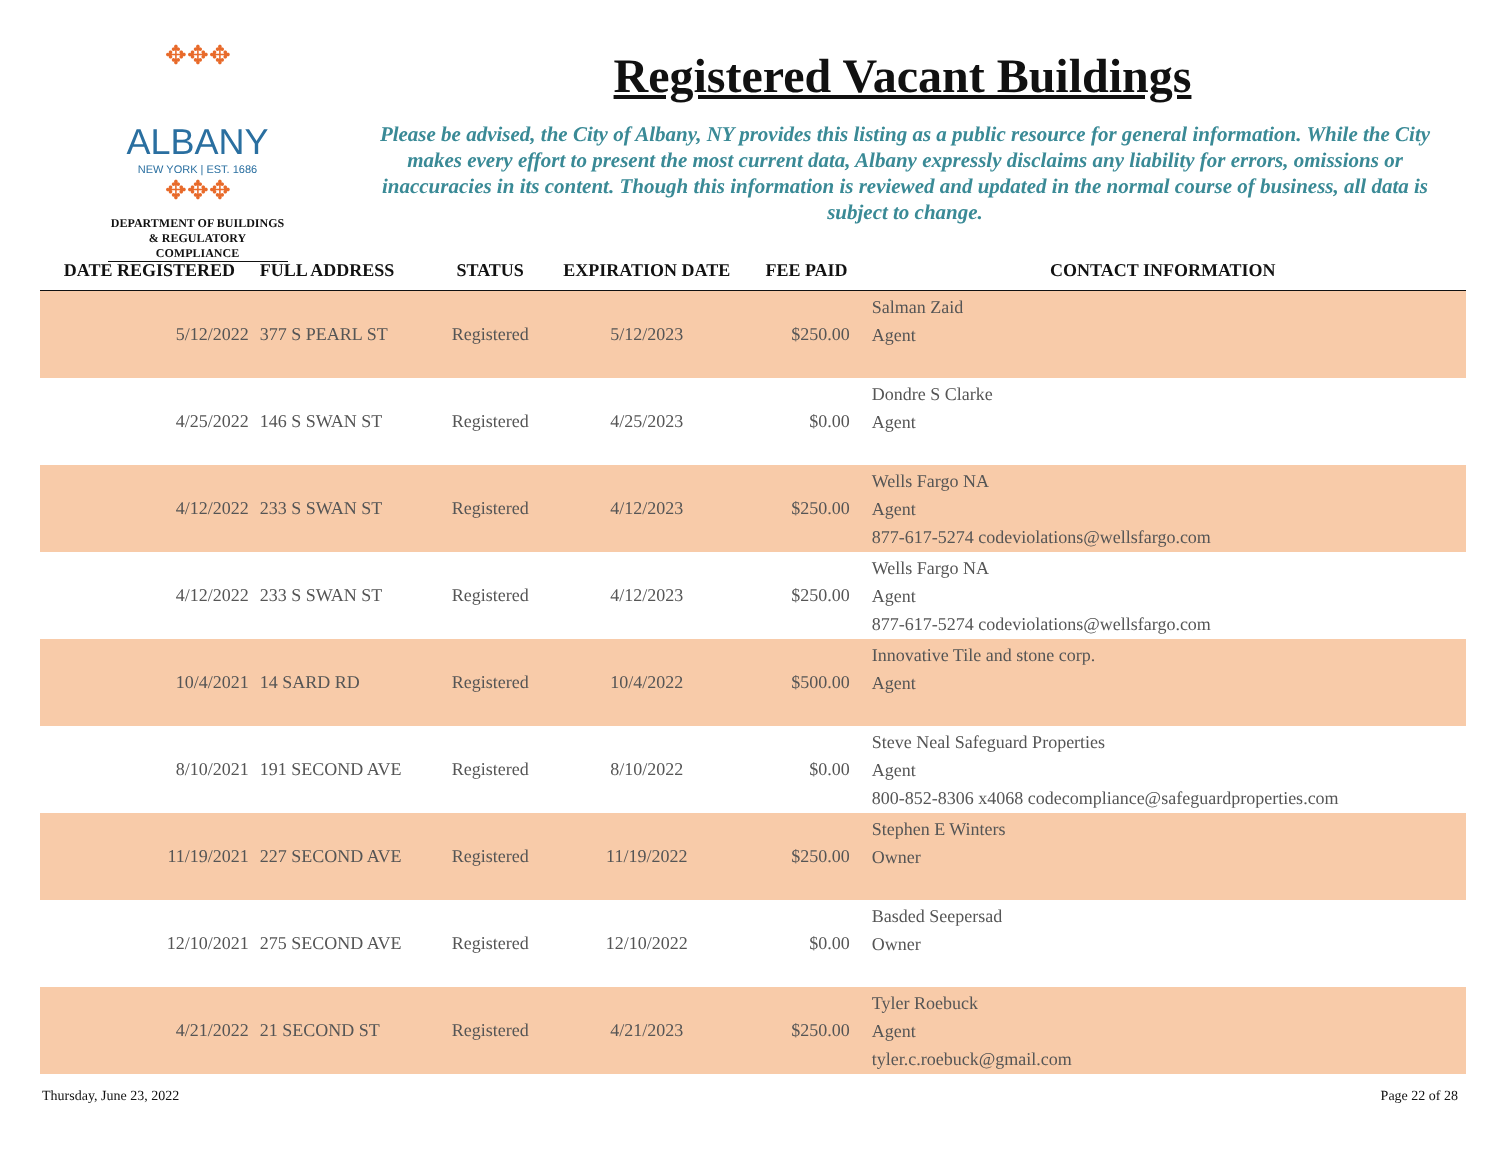✥✥✥
ALBANY
NEW YORK | EST. 1686
✥✥✥
DEPARTMENT OF BUILDINGS & REGULATORY COMPLIANCE
Registered Vacant Buildings
Please be advised, the City of Albany, NY provides this listing as a public resource for general information. While the City makes every effort to present the most current data, Albany expressly disclaims any liability for errors, omissions or inaccuracies in its content. Though this information is reviewed and updated in the normal course of business, all data is subject to change.
| DATE REGISTERED | FULL ADDRESS | STATUS | EXPIRATION DATE | FEE PAID | CONTACT INFORMATION |
| --- | --- | --- | --- | --- | --- |
| 5/12/2022 | 377 S PEARL ST | Registered | 5/12/2023 | $250.00 | Salman Zaid Agent |
| 4/25/2022 | 146 S SWAN ST | Registered | 4/25/2023 | $0.00 | Dondre S Clarke Agent |
| 4/12/2022 | 233 S SWAN ST | Registered | 4/12/2023 | $250.00 | Wells Fargo NA Agent 877-617-5274 codeviolations@wellsfargo.com |
| 4/12/2022 | 233 S SWAN ST | Registered | 4/12/2023 | $250.00 | Wells Fargo NA Agent 877-617-5274 codeviolations@wellsfargo.com |
| 10/4/2021 | 14 SARD RD | Registered | 10/4/2022 | $500.00 | Innovative Tile and stone corp. Agent |
| 8/10/2021 | 191 SECOND AVE | Registered | 8/10/2022 | $0.00 | Steve Neal Safeguard Properties Agent 800-852-8306 x4068 codecompliance@safeguardproperties.com |
| 11/19/2021 | 227 SECOND AVE | Registered | 11/19/2022 | $250.00 | Stephen E Winters Owner |
| 12/10/2021 | 275 SECOND AVE | Registered | 12/10/2022 | $0.00 | Basded Seepersad Owner |
| 4/21/2022 | 21 SECOND ST | Registered | 4/21/2023 | $250.00 | Tyler Roebuck Agent tyler.c.roebuck@gmail.com |
Thursday, June 23, 2022 Page 22 of 28